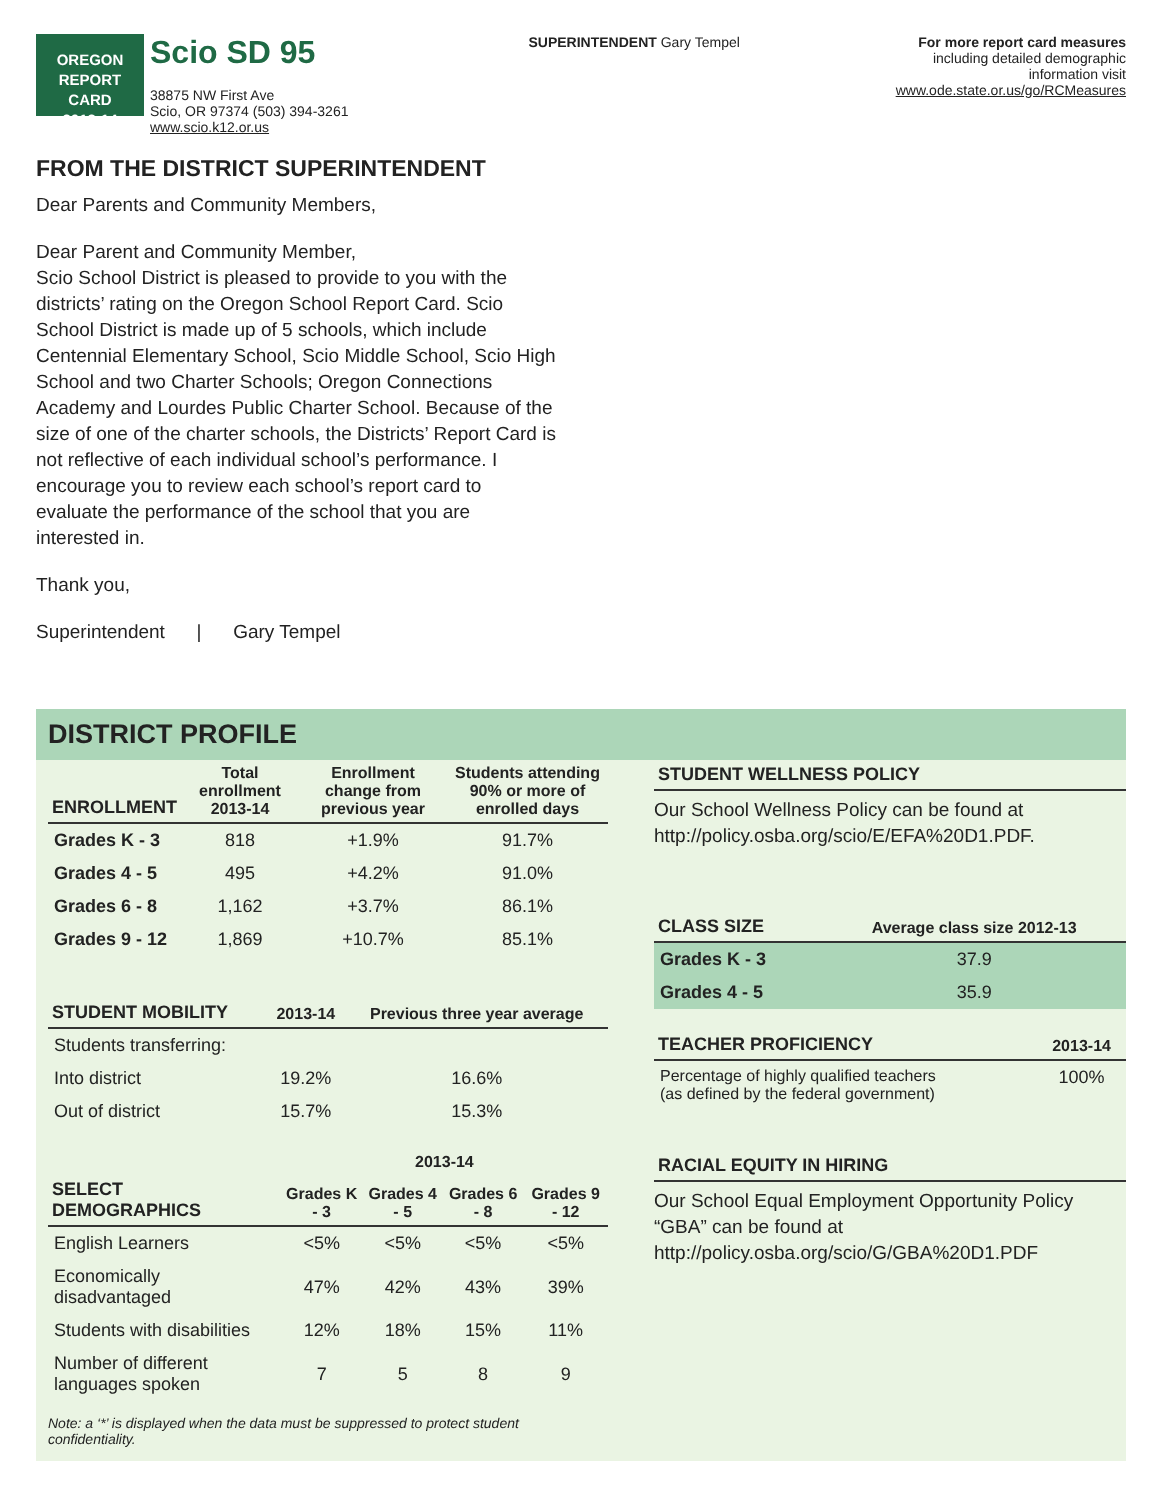OREGON
REPORT CARD
2013-14
Scio SD 95
38875 NW First Ave
Scio, OR 97374 (503) 394-3261
www.scio.k12.or.us
SUPERINTENDENT Gary Tempel For more report card measures
including detailed demographic
information visit
www.ode.state.or.us/go/RCMeasures
FROM THE DISTRICT SUPERINTENDENT
Dear Parents and Community Members,
Dear Parent and Community Member,
Scio School District is pleased to provide to you with the districts’ rating on the Oregon School Report Card. Scio School District is made up of 5 schools, which include Centennial Elementary School, Scio Middle School, Scio High School and two Charter Schools; Oregon Connections Academy and Lourdes Public Charter School. Because of the size of one of the charter schools, the Districts’ Report Card is not reflective of each individual school’s performance. I encourage you to review each school’s report card to evaluate the performance of the school that you are interested in.
Thank you,
Superintendent | Gary Tempel
DISTRICT PROFILE
| ENROLLMENT | Total enrollment 2013-14 | Enrollment change from previous year | Students attending 90% or more of enrolled days |
| --- | --- | --- | --- |
| Grades K - 3 | 818 | +1.9% | 91.7% |
| Grades 4 - 5 | 495 | +4.2% | 91.0% |
| Grades 6 - 8 | 1,162 | +3.7% | 86.1% |
| Grades 9 - 12 | 1,869 | +10.7% | 85.1% |
| STUDENT MOBILITY | 2013-14 | Previous three year average |
| --- | --- | --- |
| Students transferring: | | |
| Into district | 19.2% | 16.6% |
| Out of district | 15.7% | 15.3% |
| | 2013-14 | | | |
| --- | --- | --- | --- | --- |
| SELECT DEMOGRAPHICS | Grades K - 3 | Grades 4 - 5 | Grades 6 - 8 | Grades 9 - 12 |
| English Learners | <5% | <5% | <5% | <5% |
| Economically disadvantaged | 47% | 42% | 43% | 39% |
| Students with disabilities | 12% | 18% | 15% | 11% |
| Number of different languages spoken | 7 | 5 | 8 | 9 |
Note: a ‘*’ is displayed when the data must be suppressed to protect student confidentiality.
| STUDENT WELLNESS POLICY |
| --- |
Our School Wellness Policy can be found at http://policy.osba.org/scio/E/EFA%20D1.PDF.
| CLASS SIZE | Average class size 2012-13 |
| --- | --- |
| Grades K - 3 | 37.9 |
| Grades 4 - 5 | 35.9 |
| TEACHER PROFICIENCY | 2013-14 |
| --- | --- |
| Percentage of highly qualified teachers (as defined by the federal government) | 100% |
| RACIAL EQUITY IN HIRING |
| --- |
Our School Equal Employment Opportunity Policy “GBA” can be found at
http://policy.osba.org/scio/G/GBA%20D1.PDF